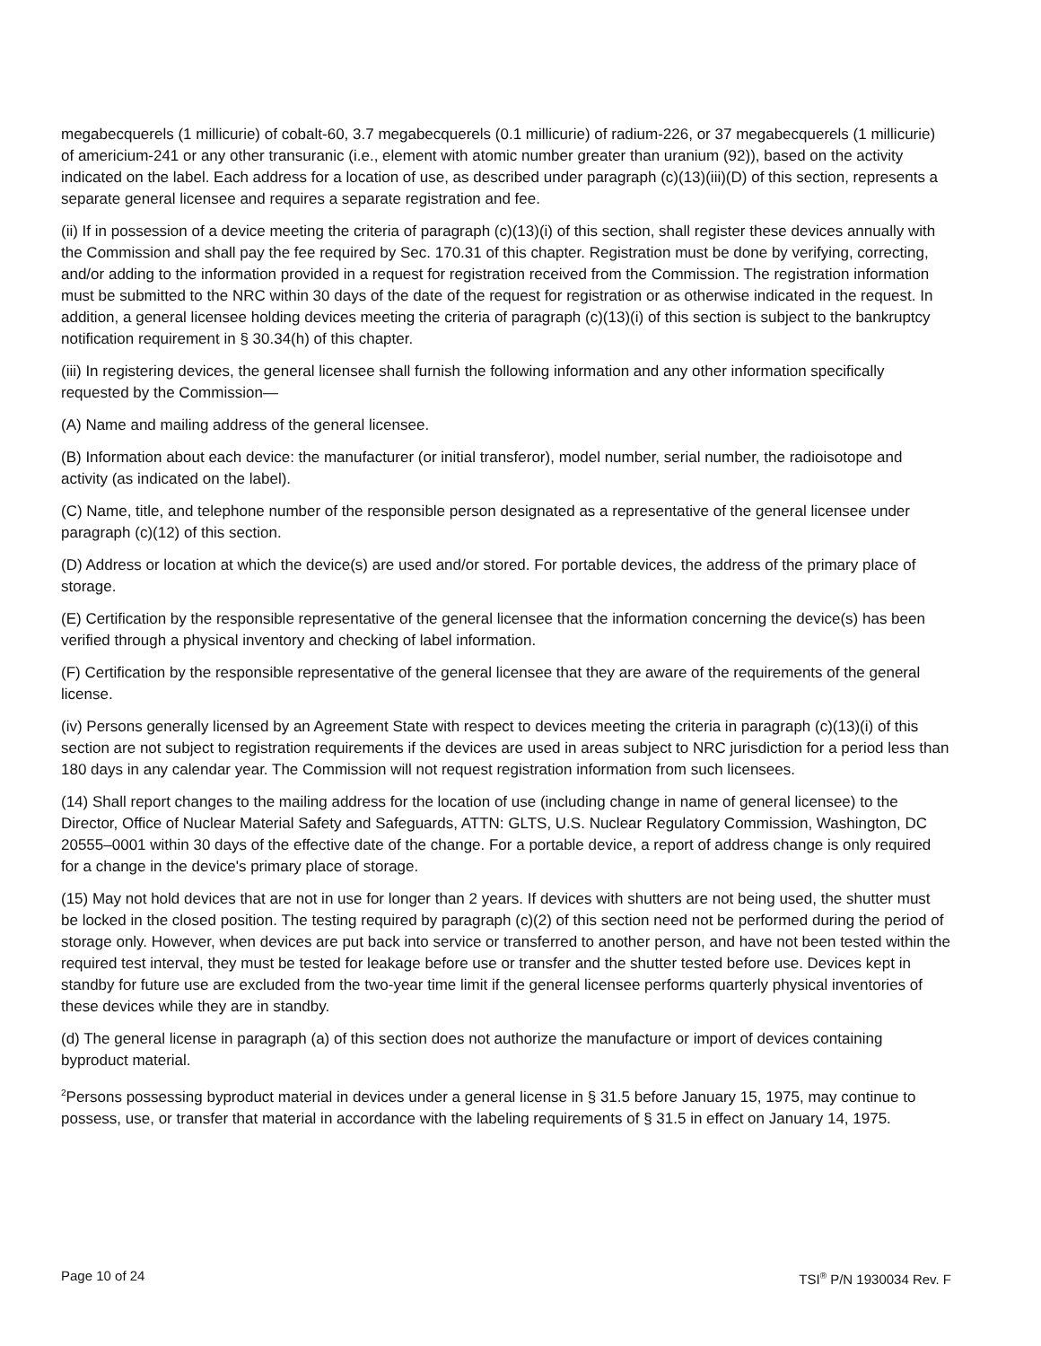megabecquerels (1 millicurie) of cobalt-60, 3.7 megabecquerels (0.1 millicurie) of radium-226, or 37 megabecquerels (1 millicurie) of americium-241 or any other transuranic (i.e., element with atomic number greater than uranium (92)), based on the activity indicated on the label. Each address for a location of use, as described under paragraph (c)(13)(iii)(D) of this section, represents a separate general licensee and requires a separate registration and fee.
(ii) If in possession of a device meeting the criteria of paragraph (c)(13)(i) of this section, shall register these devices annually with the Commission and shall pay the fee required by Sec. 170.31 of this chapter. Registration must be done by verifying, correcting, and/or adding to the information provided in a request for registration received from the Commission. The registration information must be submitted to the NRC within 30 days of the date of the request for registration or as otherwise indicated in the request. In addition, a general licensee holding devices meeting the criteria of paragraph (c)(13)(i) of this section is subject to the bankruptcy notification requirement in § 30.34(h) of this chapter.
(iii) In registering devices, the general licensee shall furnish the following information and any other information specifically requested by the Commission—
(A) Name and mailing address of the general licensee.
(B) Information about each device: the manufacturer (or initial transferor), model number, serial number, the radioisotope and activity (as indicated on the label).
(C) Name, title, and telephone number of the responsible person designated as a representative of the general licensee under paragraph (c)(12) of this section.
(D) Address or location at which the device(s) are used and/or stored. For portable devices, the address of the primary place of storage.
(E) Certification by the responsible representative of the general licensee that the information concerning the device(s) has been verified through a physical inventory and checking of label information.
(F) Certification by the responsible representative of the general licensee that they are aware of the requirements of the general license.
(iv) Persons generally licensed by an Agreement State with respect to devices meeting the criteria in paragraph (c)(13)(i) of this section are not subject to registration requirements if the devices are used in areas subject to NRC jurisdiction for a period less than 180 days in any calendar year. The Commission will not request registration information from such licensees.
(14) Shall report changes to the mailing address for the location of use (including change in name of general licensee) to the Director, Office of Nuclear Material Safety and Safeguards, ATTN: GLTS, U.S. Nuclear Regulatory Commission, Washington, DC 20555–0001 within 30 days of the effective date of the change. For a portable device, a report of address change is only required for a change in the device's primary place of storage.
(15) May not hold devices that are not in use for longer than 2 years. If devices with shutters are not being used, the shutter must be locked in the closed position. The testing required by paragraph (c)(2) of this section need not be performed during the period of storage only. However, when devices are put back into service or transferred to another person, and have not been tested within the required test interval, they must be tested for leakage before use or transfer and the shutter tested before use. Devices kept in standby for future use are excluded from the two-year time limit if the general licensee performs quarterly physical inventories of these devices while they are in standby.
(d) The general license in paragraph (a) of this section does not authorize the manufacture or import of devices containing byproduct material.
<sup>2</sup> Persons possessing byproduct material in devices under a general license in § 31.5 before January 15, 1975, may continue to possess, use, or transfer that material in accordance with the labeling requirements of § 31.5 in effect on January 14, 1975.
Page 10 of 24 TSI<sup>®</sup> P/N 1930034 Rev. F